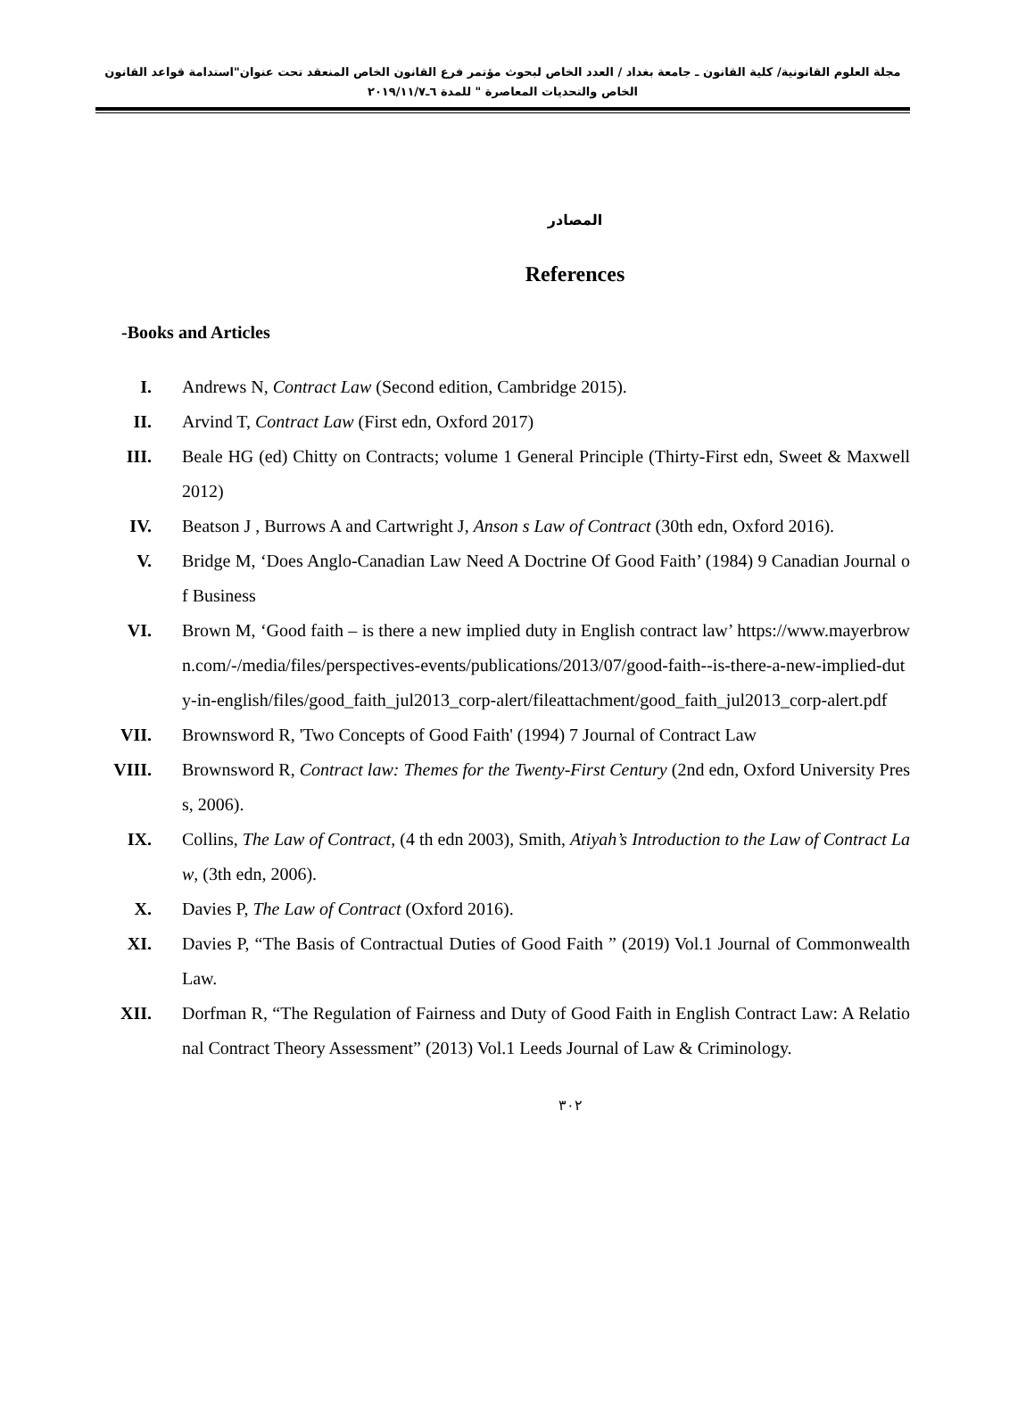مجلة العلوم القانونية/ كلية القانون ـ جامعة بغداد / العدد الخاص لبحوث مؤتمر فرع القانون الخاص المنعقد تحت عنوان"استدامة قواعد القانون الخاص والتحديات المعاصرة " للمدة ٦ـ٢٠١٩/١١/٧
المصادر
References
-Books and Articles
I. Andrews N, Contract Law (Second edition, Cambridge 2015).
II. Arvind T, Contract Law (First edn, Oxford 2017)
III. Beale HG (ed) Chitty on Contracts; volume 1 General Principle (Thirty-First edn, Sweet & Maxwell 2012)
IV. Beatson J , Burrows A and Cartwright J, Anson s Law of Contract (30th edn, Oxford 2016).
V. Bridge M, ‘Does Anglo-Canadian Law Need A Doctrine Of Good Faith’ (1984) 9 Canadian Journal of Business
VI. Brown M, ‘Good faith – is there a new implied duty in English contract law’ https://www.mayerbrown.com/-/media/files/perspectives-events/publications/2013/07/good-faith--is-there-a-new-implied-duty-in-english/files/good_faith_jul2013_corp-alert/fileattachment/good_faith_jul2013_corp-alert.pdf
VII. Brownsword R, 'Two Concepts of Good Faith' (1994) 7 Journal of Contract Law
VIII.
Brownsword R, Contract law: Themes for the Twenty-First Century (2nd edn, Oxford University Press, 2006).
IX. Collins, The Law of Contract, (4 th edn 2003), Smith, Atiyah’s Introduction to the Law of Contract Law, (3th edn, 2006).
X. Davies P, The Law of Contract (Oxford 2016).
XI. Davies P, “The Basis of Contractual Duties of Good Faith ” (2019) Vol.1 Journal of Commonwealth Law.
XII. Dorfman R, “The Regulation of Fairness and Duty of Good Faith in English Contract Law: A Relational Contract Theory Assessment” (2013) Vol.1 Leeds Journal of Law & Criminology.
٣٠٢